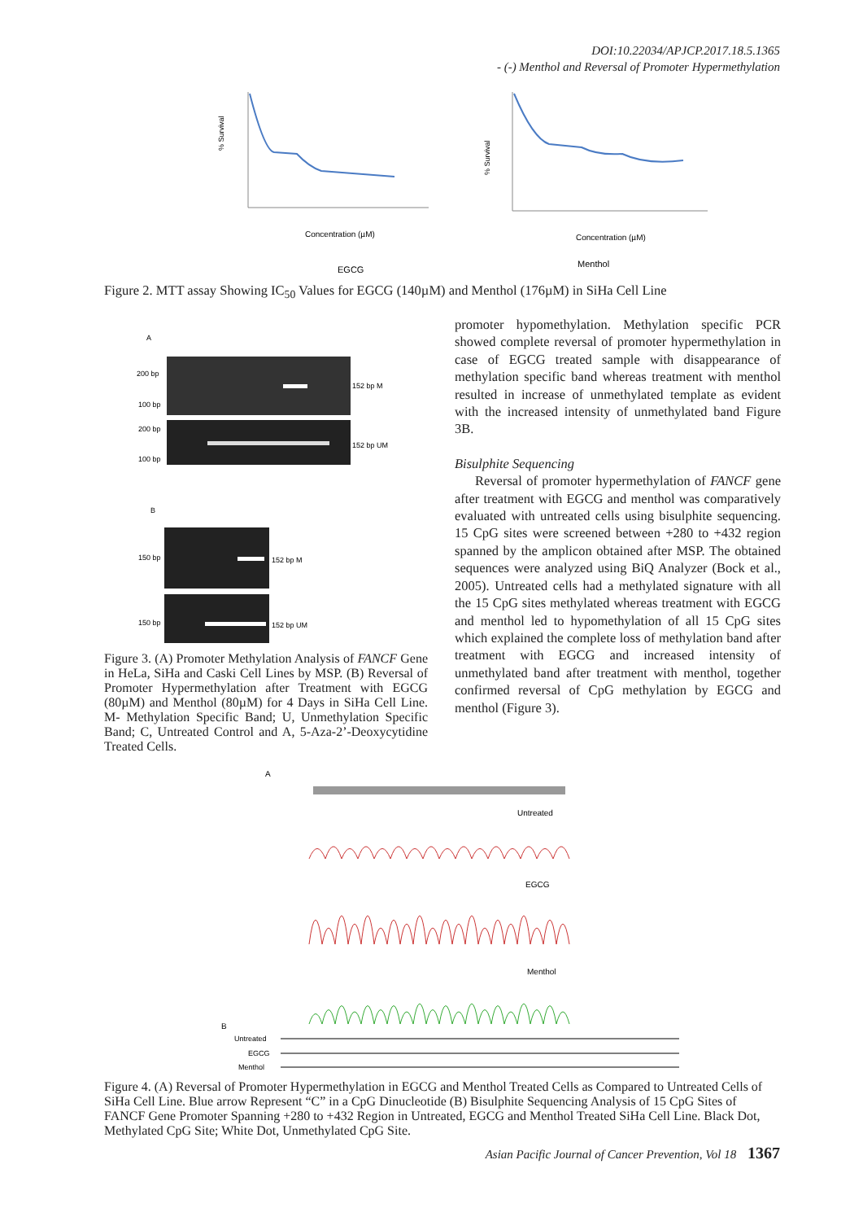DOI:10.22034/APJCP.2017.18.5.1365
- (-) Menthol and Reversal of Promoter Hypermethylation
% Survival
Concentration (µM)
EGCG
% Survival
Concentration (µM)
Menthol
Figure 2. MTT assay Showing IC<sub>50</sub> Values for EGCG (140µM) and Menthol (176µM) in SiHa Cell Line
A
200 bp
100 bp
152 bp M
200 bp
100 bp
152 bp UM
B
150 bp
152 bp M
150 bp
152 bp UM
Figure 3. (A) Promoter Methylation Analysis of FANCF Gene in HeLa, SiHa and Caski Cell Lines by MSP. (B) Reversal of Promoter Hypermethylation after Treatment with EGCG (80µM) and Menthol (80µM) for 4 Days in SiHa Cell Line. M- Methylation Specific Band; U, Unmethylation Specific Band; C, Untreated Control and A, 5-Aza-2’-Deoxycytidine Treated Cells.
promoter hypomethylation. Methylation specific PCR showed complete reversal of promoter hypermethylation in case of EGCG treated sample with disappearance of methylation specific band whereas treatment with menthol resulted in increase of unmethylated template as evident with the increased intensity of unmethylated band Figure 3B.
Bisulphite Sequencing
Reversal of promoter hypermethylation of FANCF gene after treatment with EGCG and menthol was comparatively evaluated with untreated cells using bisulphite sequencing. 15 CpG sites were screened between +280 to +432 region spanned by the amplicon obtained after MSP. The obtained sequences were analyzed using BiQ Analyzer (Bock et al., 2005). Untreated cells had a methylated signature with all the 15 CpG sites methylated whereas treatment with EGCG and menthol led to hypomethylation of all 15 CpG sites which explained the complete loss of methylation band after treatment with EGCG and increased intensity of unmethylated band after treatment with menthol, together confirmed reversal of CpG methylation by EGCG and menthol (Figure 3).
A
Untreated
EGCG
Menthol
B
Untreated
EGCG
Menthol
Figure 4. (A) Reversal of Promoter Hypermethylation in EGCG and Menthol Treated Cells as Compared to Untreated Cells of SiHa Cell Line. Blue arrow Represent “C” in a CpG Dinucleotide (B) Bisulphite Sequencing Analysis of 15 CpG Sites of FANCF Gene Promoter Spanning +280 to +432 Region in Untreated, EGCG and Menthol Treated SiHa Cell Line. Black Dot, Methylated CpG Site; White Dot, Unmethylated CpG Site.
Asian Pacific Journal of Cancer Prevention, Vol 18 1367